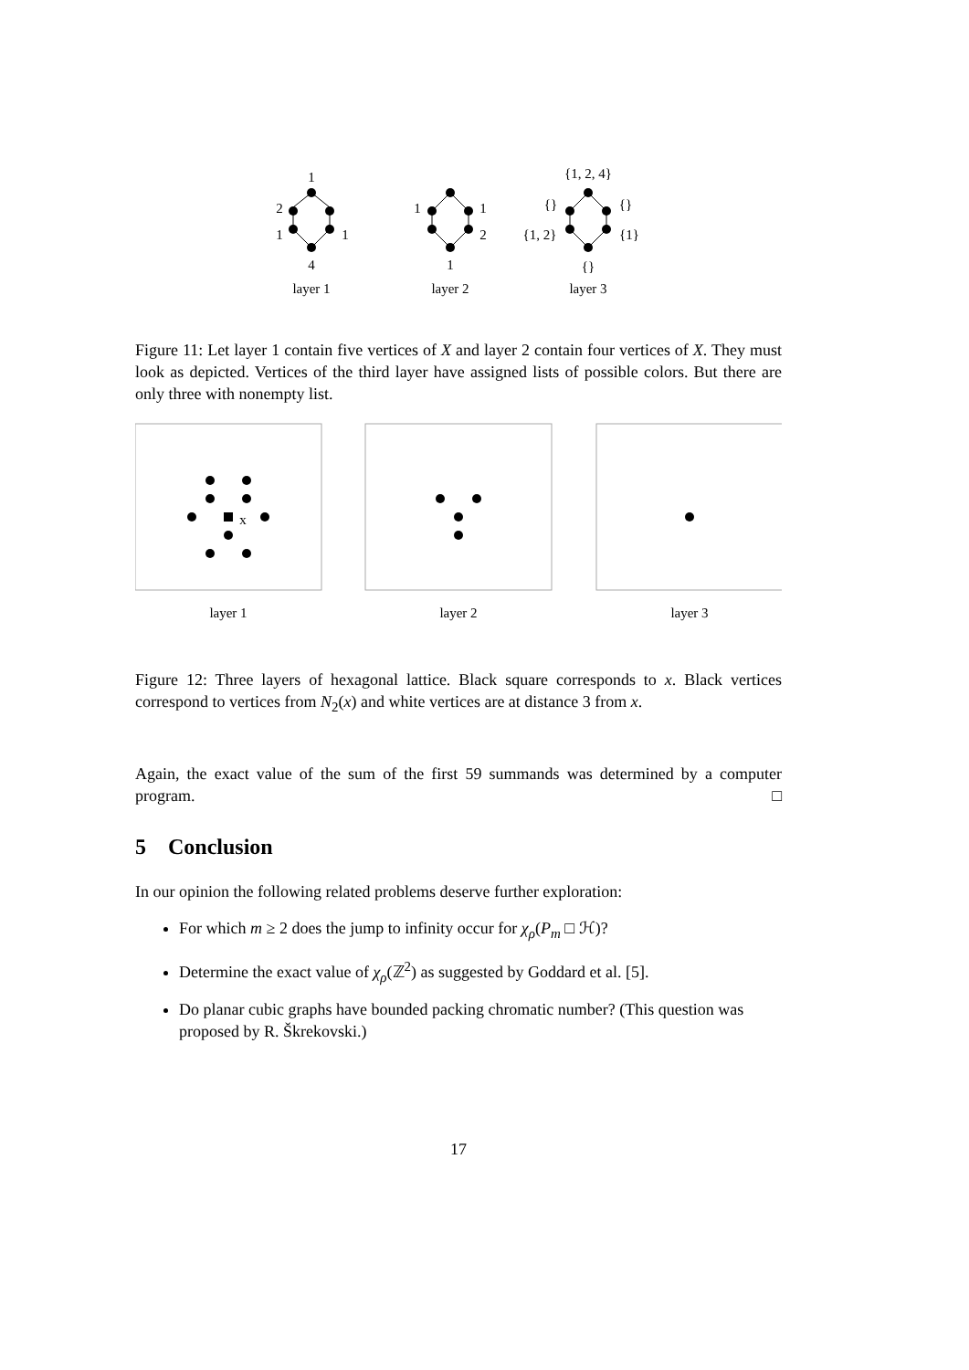1
2
1
1
4
layer 1
1
1
2
1
layer 2
{1, 2, 4}
{}
{}
{1, 2}
{1}
{}
layer 3
Figure 11: Let layer 1 contain five vertices of X and layer 2 contain four vertices of X. They must look as depicted. Vertices of the third layer have assigned lists of possible colors. But there are only three with nonempty list.
x
layer 1
layer 2
layer 3
Figure 12: Three layers of hexagonal lattice. Black square corresponds to x. Black vertices correspond to vertices from N<sub>2</sub>(x) and white vertices are at distance 3 from x.
Again, the exact value of the sum of the first 59 summands was determined by a computer program. □
5 Conclusion
In our opinion the following related problems deserve further exploration:
For which m ≥ 2 does the jump to infinity occur for χ<sub>ρ</sub>(P<sub>m</sub> □ ℋ)?
Determine the exact value of χ<sub>ρ</sub>(ℤ<sup>2</sup>) as suggested by Goddard et al. [5].
Do planar cubic graphs have bounded packing chromatic number? (This question was proposed by R. Škrekovski.)
17